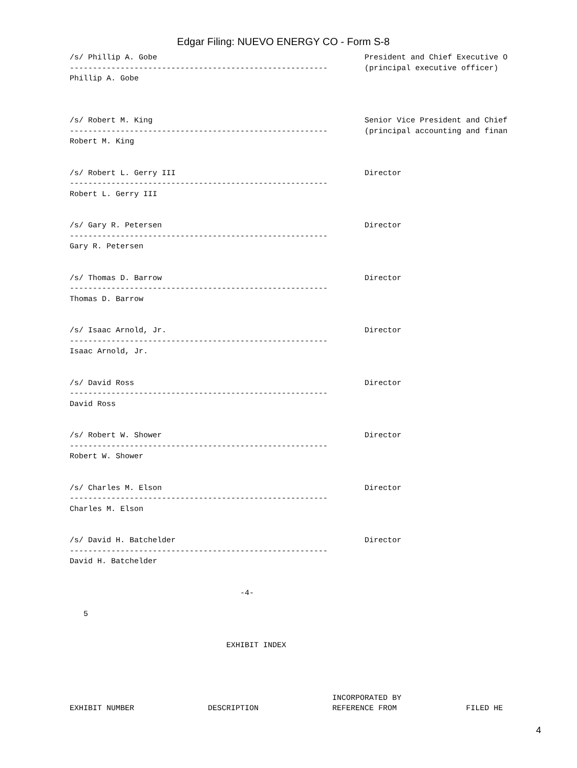Edgar Filing: NUEVO ENERGY CO - Form S-8
/s/ Phillip A. Gobe                                             President and Chief Executive O
--------------------------------------------------------        (principal executive officer)
Phillip A. Gobe



/s/ Robert M. King                                              Senior Vice President and Chief
--------------------------------------------------------        (principal accounting and finan
Robert M. King


/s/ Robert L. Gerry III                                         Director
--------------------------------------------------------
Robert L. Gerry III


/s/ Gary R. Petersen                                            Director
--------------------------------------------------------
Gary R. Petersen


/s/ Thomas D. Barrow                                            Director
--------------------------------------------------------
Thomas D. Barrow


/s/ Isaac Arnold, Jr.                                           Director
--------------------------------------------------------
Isaac Arnold, Jr.


/s/ David Ross                                                  Director
--------------------------------------------------------
David Ross


/s/ Robert W. Shower                                            Director
--------------------------------------------------------
Robert W. Shower


/s/ Charles M. Elson                                            Director
--------------------------------------------------------
Charles M. Elson


/s/ David H. Batchelder                                         Director
--------------------------------------------------------
David H. Batchelder


                                     -4-

   5


                                  EXHIBIT INDEX




                                                         INCORPORATED BY
EXHIBIT NUMBER                DESCRIPTION                REFERENCE FROM               FILED HE
4